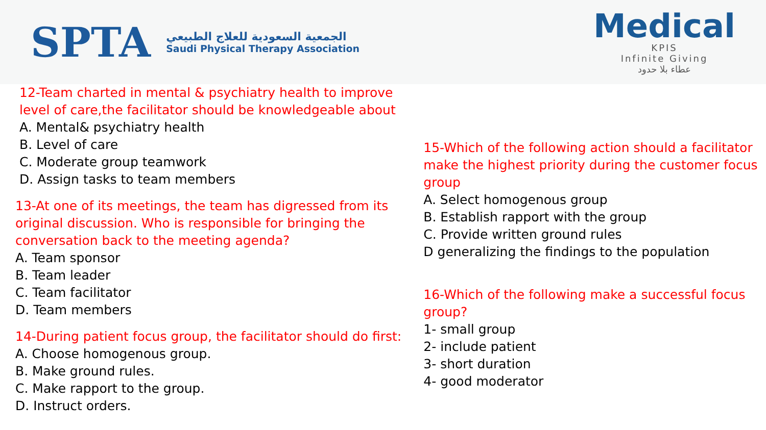SPTA
الجمعية السعودية للعلاج الطبيعي
Saudi Physical Therapy Association
Medical
KPIS
Infinite Giving
عطاء بلا حدود
12-Team charted in mental & psychiatry health to improve level of care,the facilitator should be knowledgeable about
A. Mental& psychiatry health
B. Level of care
C. Moderate group teamwork
D. Assign tasks to team members
13-At one of its meetings, the team has digressed from its original discussion. Who is responsible for bringing the conversation back to the meeting agenda?
A. Team sponsor
B. Team leader
C. Team facilitator
D. Team members
14-During patient focus group, the facilitator should do first:
A. Choose homogenous group.
B. Make ground rules.
C. Make rapport to the group.
D. Instruct orders.
15-Which of the following action should a facilitator make the highest priority during the customer focus group
A. Select homogenous group
B. Establish rapport with the group
C. Provide written ground rules
D generalizing the findings to the population
16-Which of the following make a successful focus group?
1- small group
2- include patient
3- short duration
4- good moderator